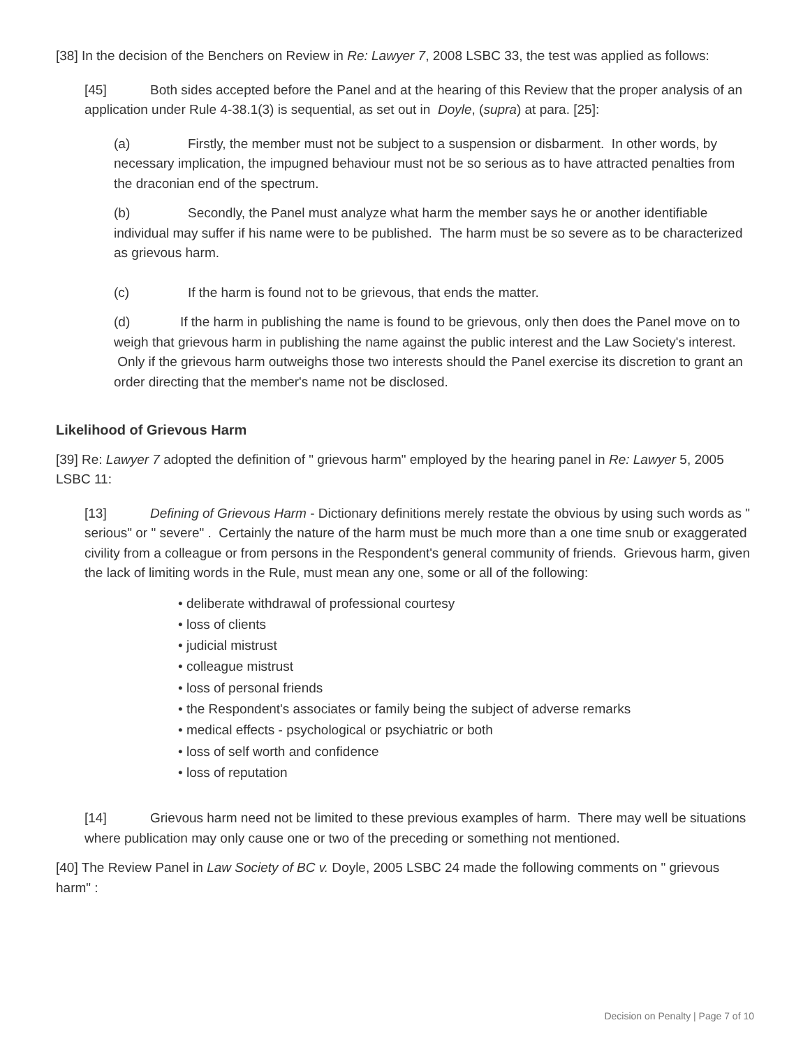[38] In the decision of the Benchers on Review in Re: Lawyer 7, 2008 LSBC 33, the test was applied as follows:
[45] Both sides accepted before the Panel and at the hearing of this Review that the proper analysis of an application under Rule 4-38.1(3) is sequential, as set out in Doyle, (supra) at para. [25]:
(a) Firstly, the member must not be subject to a suspension or disbarment. In other words, by necessary implication, the impugned behaviour must not be so serious as to have attracted penalties from the draconian end of the spectrum.
(b) Secondly, the Panel must analyze what harm the member says he or another identifiable individual may suffer if his name were to be published. The harm must be so severe as to be characterized as grievous harm.
(c) If the harm is found not to be grievous, that ends the matter.
(d) If the harm in publishing the name is found to be grievous, only then does the Panel move on to weigh that grievous harm in publishing the name against the public interest and the Law Society's interest. Only if the grievous harm outweighs those two interests should the Panel exercise its discretion to grant an order directing that the member's name not be disclosed.
Likelihood of Grievous Harm
[39] Re: Lawyer 7 adopted the definition of " grievous harm" employed by the hearing panel in Re: Lawyer 5, 2005 LSBC 11:
[13] Defining of Grievous Harm - Dictionary definitions merely restate the obvious by using such words as " serious" or " severe" . Certainly the nature of the harm must be much more than a one time snub or exaggerated civility from a colleague or from persons in the Respondent's general community of friends. Grievous harm, given the lack of limiting words in the Rule, must mean any one, some or all of the following:
• deliberate withdrawal of professional courtesy
• loss of clients
• judicial mistrust
• colleague mistrust
• loss of personal friends
• the Respondent's associates or family being the subject of adverse remarks
• medical effects - psychological or psychiatric or both
• loss of self worth and confidence
• loss of reputation
[14] Grievous harm need not be limited to these previous examples of harm. There may well be situations where publication may only cause one or two of the preceding or something not mentioned.
[40] The Review Panel in Law Society of BC v. Doyle, 2005 LSBC 24 made the following comments on " grievous harm" :
Decision on Penalty | Page 7 of 10